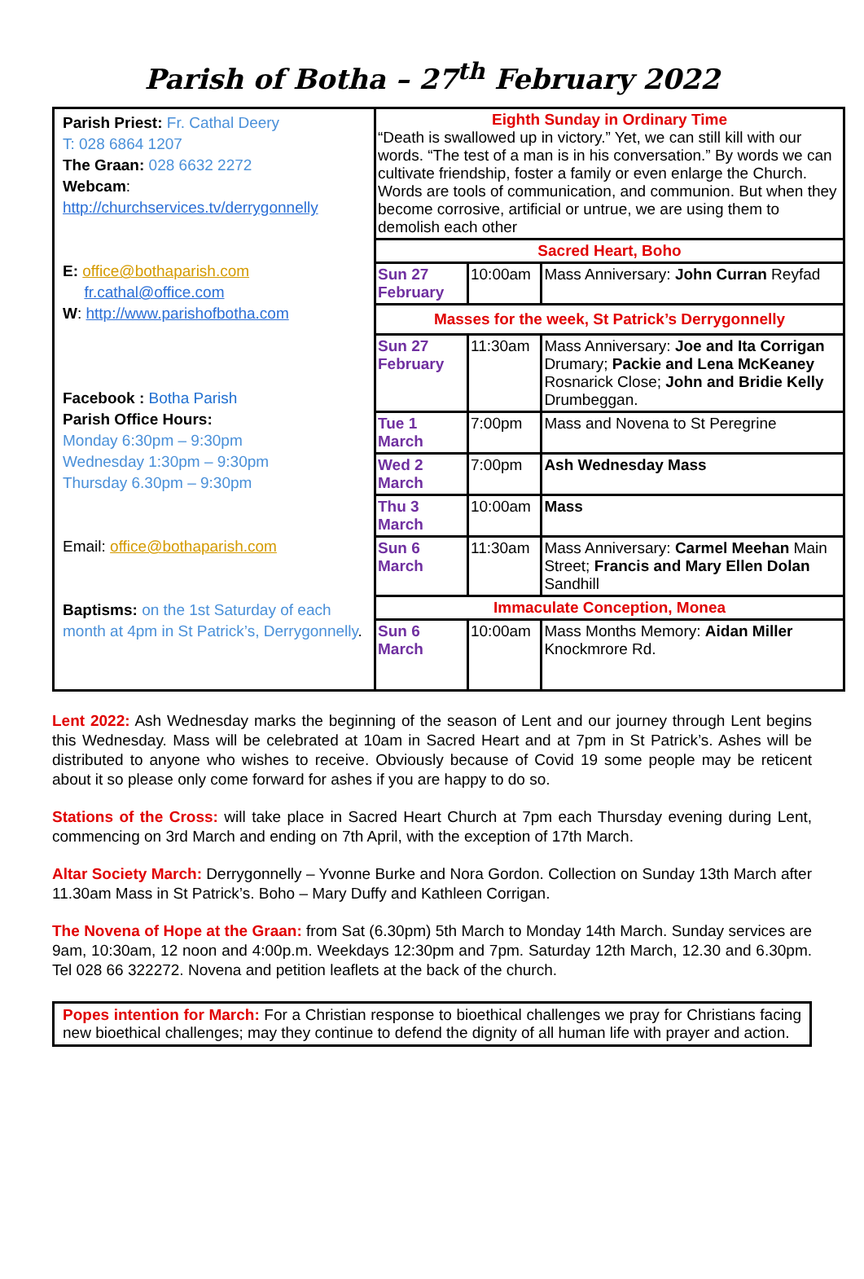Parish of Botha – 27<sup>th</sup> February 2022
| Parish Priest: Fr. Cathal Deery T: 028 6864 1207 The Graan: 028 6632 2272 Webcam : http://churchservices.tv/derrygonnelly E: office@bothaparish.com fr.cathal@office.com W : http://www.parishofbotha.com Facebook : Botha Parish Parish Office Hours: Monday 6:30pm – 9:30pm Wednesday 1:30pm – 9:30pm Thursday 6.30pm – 9:30pm Email: office@bothaparish.com Baptisms: on the 1st Saturday of each month at 4pm in St Patrick’s, Derrygonnelly . | Eighth Sunday in Ordinary Time “Death is swallowed up in victory.” Yet, we can still kill with our words. “The test of a man is in his conversation.” By words we can cultivate friendship, foster a family or even enlarge the Church. Words are tools of communication, and communion. But when they become corrosive, artificial or untrue, we are using them to demolish each other | | |
| | Sacred Heart, Boho | | |
| | Sun 27 February | 10:00am | Mass Anniversary: John Curran Reyfad |
| | Masses for the week, St Patrick’s Derrygonnelly | | |
| | Sun 27 February | 11:30am | Mass Anniversary: Joe and Ita Corrigan Drumary; Packie and Lena McKeaney Rosnarick Close; John and Bridie Kelly Drumbeggan. |
| | Tue 1 March | 7:00pm | Mass and Novena to St Peregrine |
| | Wed 2 March | 7:00pm | Ash Wednesday Mass |
| | Thu 3 March | 10:00am | Mass |
| | Sun 6 March | 11:30am | Mass Anniversary: Carmel Meehan Main Street; Francis and Mary Ellen Dolan Sandhill |
| | Immaculate Conception, Monea | | |
| | Sun 6 March | 10:00am | Mass Months Memory: Aidan Miller Knockmrore Rd. |
Lent 2022: Ash Wednesday marks the beginning of the season of Lent and our journey through Lent begins this Wednesday. Mass will be celebrated at 10am in Sacred Heart and at 7pm in St Patrick’s. Ashes will be distributed to anyone who wishes to receive. Obviously because of Covid 19 some people may be reticent about it so please only come forward for ashes if you are happy to do so.
Stations of the Cross: will take place in Sacred Heart Church at 7pm each Thursday evening during Lent, commencing on 3rd March and ending on 7th April, with the exception of 17th March.
Altar Society March: Derrygonnelly – Yvonne Burke and Nora Gordon. Collection on Sunday 13th March after 11.30am Mass in St Patrick’s. Boho – Mary Duffy and Kathleen Corrigan.
The Novena of Hope at the Graan: from Sat (6.30pm) 5th March to Monday 14th March. Sunday services are 9am, 10:30am, 12 noon and 4:00p.m. Weekdays 12:30pm and 7pm. Saturday 12th March, 12.30 and 6.30pm. Tel 028 66 322272. Novena and petition leaflets at the back of the church.
Popes intention for March: For a Christian response to bioethical challenges we pray for Christians facing new bioethical challenges; may they continue to defend the dignity of all human life with prayer and action.